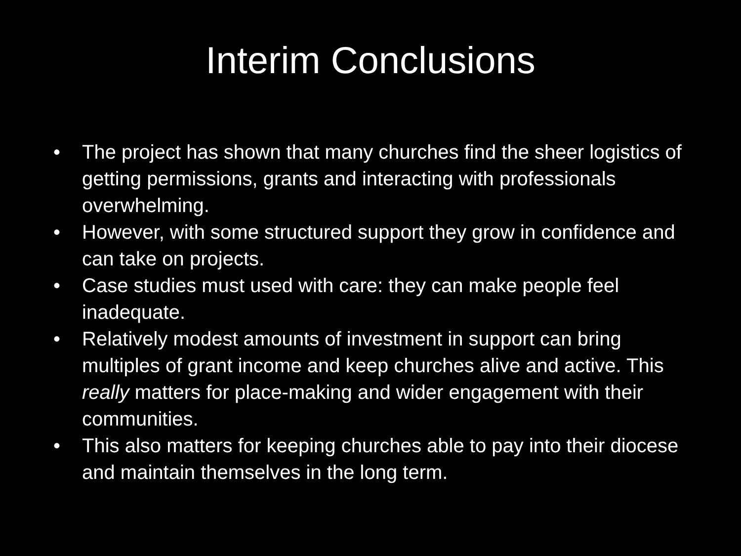Interim Conclusions
• The project has shown that many churches find the sheer logistics of getting permissions, grants and interacting with professionals overwhelming.
• However, with some structured support they grow in confidence and can take on projects.
• Case studies must used with care: they can make people feel inadequate.
• Relatively modest amounts of investment in support can bring multiples of grant income and keep churches alive and active. This really matters for place-making and wider engagement with their communities.
• This also matters for keeping churches able to pay into their diocese and maintain themselves in the long term.